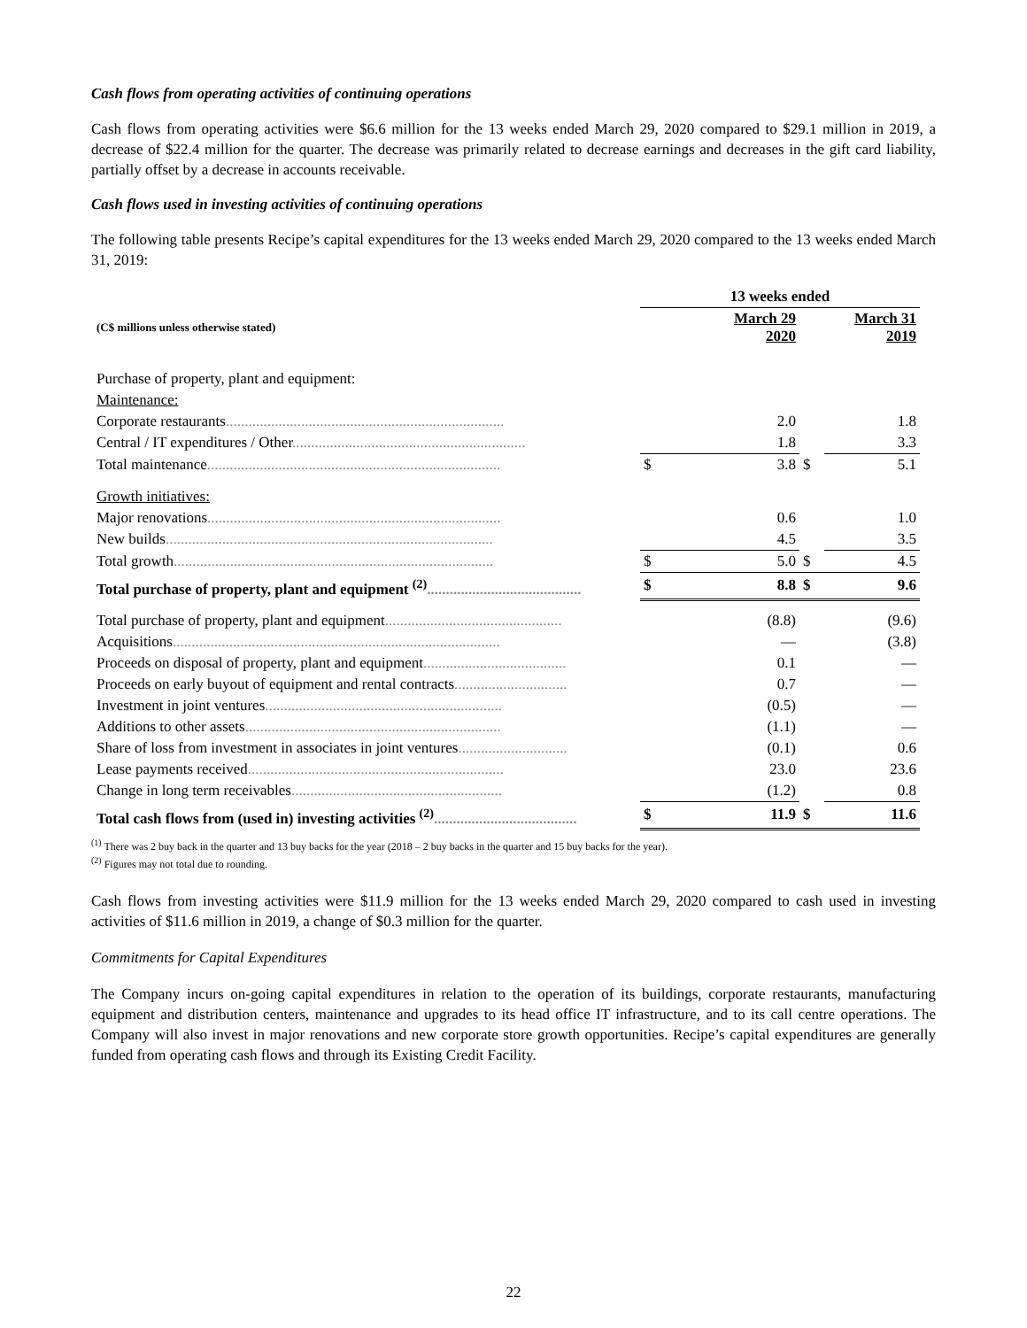Cash flows from operating activities of continuing operations
Cash flows from operating activities were $6.6 million for the 13 weeks ended March 29, 2020 compared to $29.1 million in 2019, a decrease of $22.4 million for the quarter. The decrease was primarily related to decrease earnings and decreases in the gift card liability, partially offset by a decrease in accounts receivable.
Cash flows used in investing activities of continuing operations
The following table presents Recipe’s capital expenditures for the 13 weeks ended March 29, 2020 compared to the 13 weeks ended March 31, 2019:
| | 13 weeks ended | | | |
| --- | --- | --- | --- | --- |
| (C$ millions unless otherwise stated) | | March 29 2020 | | March 31 2019 |
| Purchase of property, plant and equipment: | | | | |
| Maintenance: | | | | |
| Corporate restaurants .......................................................................... | | 2.0 | | 1.8 |
| Central / IT expenditures / Other .............................................................. | | 1.8 | | 3.3 |
| Total maintenance .............................................................................. | $ | 3.8 | $ | 5.1 |
| Growth initiatives: | | | | |
| Major renovations .............................................................................. | | 0.6 | | 1.0 |
| New builds ....................................................................................... | | 4.5 | | 3.5 |
| Total growth ..................................................................................... | $ | 5.0 | $ | 4.5 |
| Total purchase of property, plant and equipment <sup>(2)</sup> ......................................... | $ | 8.8 | $ | 9.6 |
| Total purchase of property, plant and equipment ............................................... | | (8.8) | | (9.6) |
| Acquisitions ....................................................................................... | | — | | (3.8) |
| Proceeds on disposal of property, plant and equipment ...................................... | | 0.1 | | — |
| Proceeds on early buyout of equipment and rental contracts .............................. | | 0.7 | | — |
| Investment in joint ventures ............................................................... | | (0.5) | | — |
| Additions to other assets .................................................................... | | (1.1) | | — |
| Share of loss from investment in associates in joint ventures ............................. | | (0.1) | | 0.6 |
| Lease payments received .................................................................... | | 23.0 | | 23.6 |
| Change in long term receivables ........................................................ | | (1.2) | | 0.8 |
| Total cash flows from (used in) investing activities <sup>(2)</sup> ...................................... | $ | 11.9 | $ | 11.6 |
<sup>(1)</sup> There was 2 buy back in the quarter and 13 buy backs for the year (2018 – 2 buy backs in the quarter and 15 buy backs for the year).
<sup>(2)</sup> Figures may not total due to rounding.
Cash flows from investing activities were $11.9 million for the 13 weeks ended March 29, 2020 compared to cash used in investing activities of $11.6 million in 2019, a change of $0.3 million for the quarter.
Commitments for Capital Expenditures
The Company incurs on-going capital expenditures in relation to the operation of its buildings, corporate restaurants, manufacturing equipment and distribution centers, maintenance and upgrades to its head office IT infrastructure, and to its call centre operations. The Company will also invest in major renovations and new corporate store growth opportunities. Recipe’s capital expenditures are generally funded from operating cash flows and through its Existing Credit Facility.
22